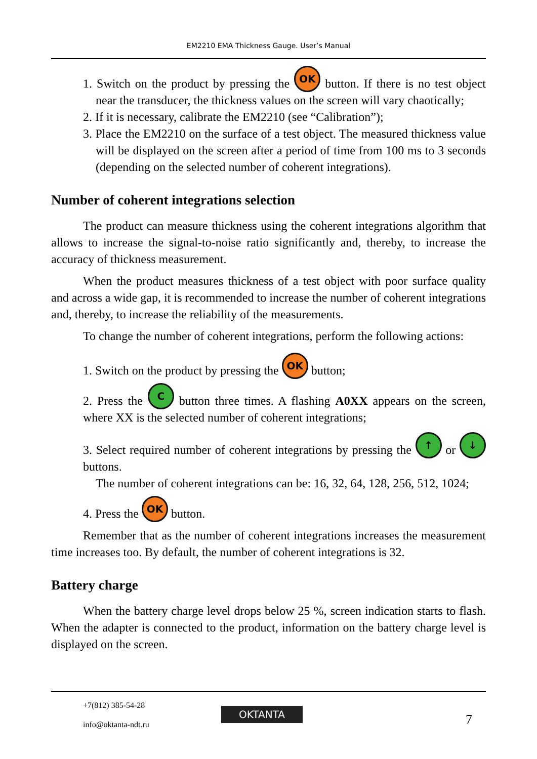EM2210 EMA Thickness Gauge. User’s Manual
1. Switch on the product by pressing the OK button. If there is no test object near the transducer, the thickness values on the screen will vary chaotically;
2. If it is necessary, calibrate the EM2210 (see “Calibration”);
3. Place the EM2210 on the surface of a test object. The measured thickness value will be displayed on the screen after a period of time from 100 ms to 3 seconds (depending on the selected number of coherent integrations).
Number of coherent integrations selection
The product can measure thickness using the coherent integrations algorithm that allows to increase the signal-to-noise ratio significantly and, thereby, to increase the accuracy of thickness measurement.
When the product measures thickness of a test object with poor surface quality and across a wide gap, it is recommended to increase the number of coherent integrations and, thereby, to increase the reliability of the measurements.
To change the number of coherent integrations, perform the following actions:
1. Switch on the product by pressing the OK button;
2. Press the C button three times. A flashing A0XX appears on the screen, where XX is the selected number of coherent integrations;
3. Select required number of coherent integrations by pressing the ↑ or ↓ buttons.
The number of coherent integrations can be: 16, 32, 64, 128, 256, 512, 1024;
4. Press the OK button.
Remember that as the number of coherent integrations increases the measurement time increases too. By default, the number of coherent integrations is 32.
Battery charge
When the battery charge level drops below 25 %, screen indication starts to flash. When the adapter is connected to the product, information on the battery charge level is displayed on the screen.
+7(812) 385-54-28
info@oktanta-ndt.ru
OKTANTA 7